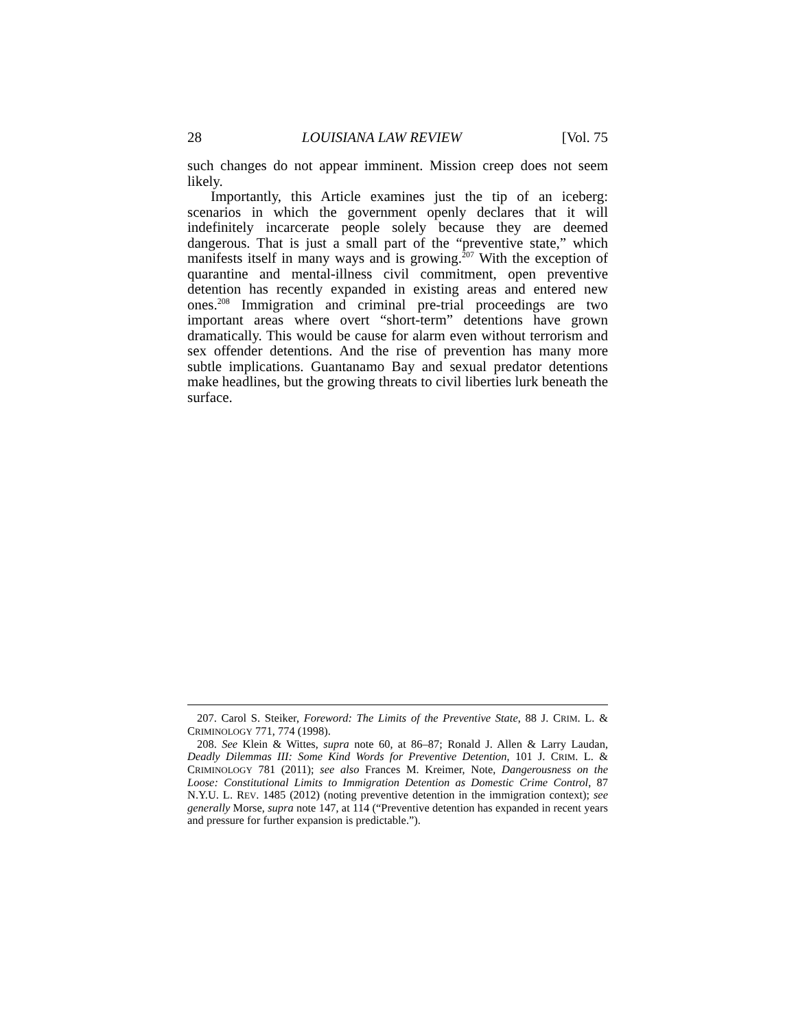28 LOUISIANA LAW REVIEW [Vol. 75
such changes do not appear imminent. Mission creep does not seem likely.
Importantly, this Article examines just the tip of an iceberg: scenarios in which the government openly declares that it will indefinitely incarcerate people solely because they are deemed dangerous. That is just a small part of the “preventive state,” which manifests itself in many ways and is growing.<sup>207</sup> With the exception of quarantine and mental-illness civil commitment, open preventive detention has recently expanded in existing areas and entered new ones.<sup>208</sup> Immigration and criminal pre-trial proceedings are two important areas where overt “short-term” detentions have grown dramatically. This would be cause for alarm even without terrorism and sex offender detentions. And the rise of prevention has many more subtle implications. Guantanamo Bay and sexual predator detentions make headlines, but the growing threats to civil liberties lurk beneath the surface.
207. Carol S. Steiker, Foreword: The Limits of the Preventive State, 88 J. CRIM. L. & CRIMINOLOGY 771, 774 (1998).
208. See Klein & Wittes, supra note 60, at 86–87; Ronald J. Allen & Larry Laudan, Deadly Dilemmas III: Some Kind Words for Preventive Detention, 101 J. CRIM. L. & CRIMINOLOGY 781 (2011); see also Frances M. Kreimer, Note, Dangerousness on the Loose: Constitutional Limits to Immigration Detention as Domestic Crime Control, 87 N.Y.U. L. REV. 1485 (2012) (noting preventive detention in the immigration context); see generally Morse, supra note 147, at 114 (“Preventive detention has expanded in recent years and pressure for further expansion is predictable.”).